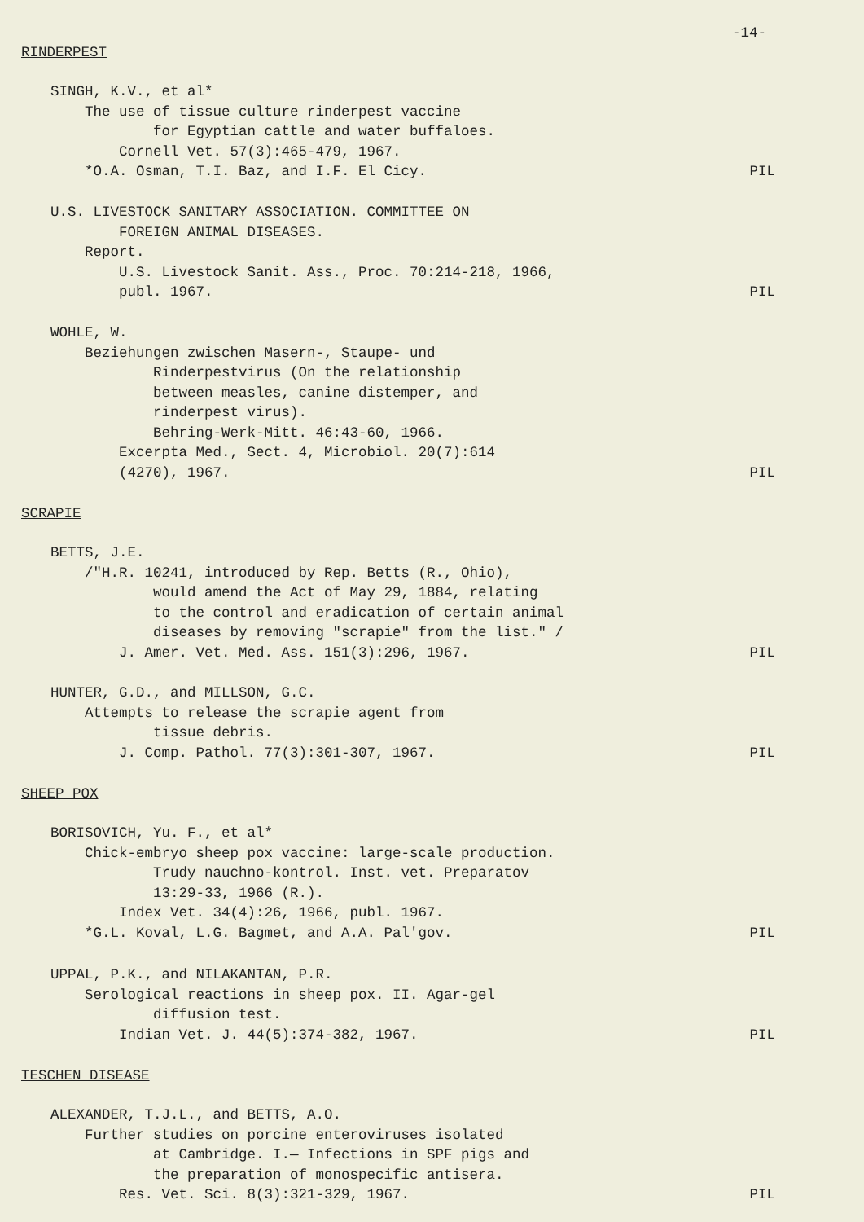-14-
RINDERPEST
SINGH, K.V., et al*
The use of tissue culture rinderpest vaccine
for Egyptian cattle and water buffaloes.
Cornell Vet. 57(3):465-479, 1967.
*O.A. Osman, T.I. Baz, and I.F. El Cicy.
PIL
U.S. LIVESTOCK SANITARY ASSOCIATION. COMMITTEE ON
FOREIGN ANIMAL DISEASES.
Report.
U.S. Livestock Sanit. Ass., Proc. 70:214-218, 1966,
publ. 1967.
PIL
WOHLE, W.
Beziehungen zwischen Masern-, Staupe- und
Rinderpestvirus (On the relationship
between measles, canine distemper, and
rinderpest virus).
Behring-Werk-Mitt. 46:43-60, 1966.
Excerpta Med., Sect. 4, Microbiol. 20(7):614
(4270), 1967.
PIL
SCRAPIE
BETTS, J.E.
/"H.R. 10241, introduced by Rep. Betts (R., Ohio),
would amend the Act of May 29, 1884, relating
to the control and eradication of certain animal
diseases by removing "scrapie" from the list." /
J. Amer. Vet. Med. Ass. 151(3):296, 1967.
PIL
HUNTER, G.D., and MILLSON, G.C.
Attempts to release the scrapie agent from
tissue debris.
J. Comp. Pathol. 77(3):301-307, 1967.
PIL
SHEEP POX
BORISOVICH, Yu. F., et al*
Chick-embryo sheep pox vaccine: large-scale production.
Trudy nauchno-kontrol. Inst. vet. Preparatov
13:29-33, 1966 (R.).
Index Vet. 34(4):26, 1966, publ. 1967.
*G.L. Koval, L.G. Bagmet, and A.A. Pal'gov.
PIL
UPPAL, P.K., and NILAKANTAN, P.R.
Serological reactions in sheep pox. II. Agar-gel
diffusion test.
Indian Vet. J. 44(5):374-382, 1967.
PIL
TESCHEN DISEASE
ALEXANDER, T.J.L., and BETTS, A.O.
Further studies on porcine enteroviruses isolated
at Cambridge. I.— Infections in SPF pigs and
the preparation of monospecific antisera.
Res. Vet. Sci. 8(3):321-329, 1967.
PIL